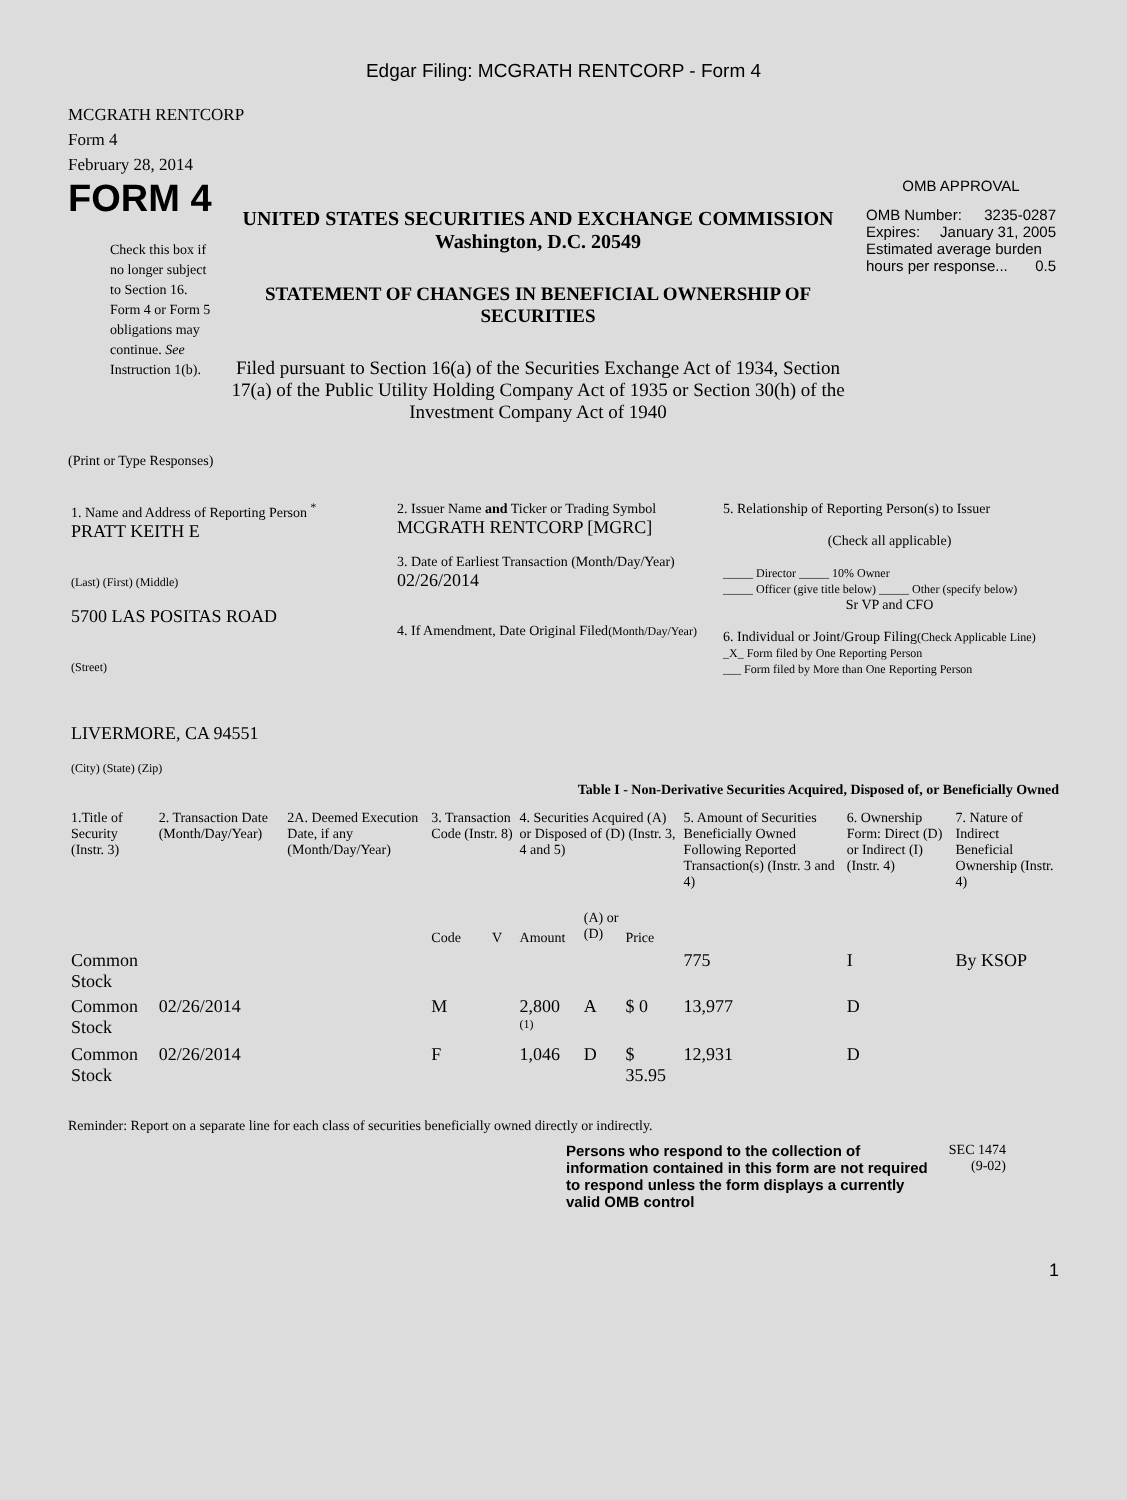Edgar Filing: MCGRATH RENTCORP - Form 4
MCGRATH RENTCORP
Form 4
February 28, 2014
FORM 4
Check this box if no longer subject to Section 16. Form 4 or Form 5 obligations may continue. See Instruction 1(b).
UNITED STATES SECURITIES AND EXCHANGE COMMISSION
Washington, D.C. 20549
STATEMENT OF CHANGES IN BENEFICIAL OWNERSHIP OF SECURITIES
Filed pursuant to Section 16(a) of the Securities Exchange Act of 1934, Section 17(a) of the Public Utility Holding Company Act of 1935 or Section 30(h) of the Investment Company Act of 1940
OMB APPROVAL
OMB Number: 3235-0287
Expires: January 31, 2005
Estimated average burden hours per response... 0.5
(Print or Type Responses)
| 1. Name and Address of Reporting Person <sup>*</sup> PRATT KEITH E (Last) (First) (Middle) 5700 LAS POSITAS ROAD (Street) LIVERMORE, CA 94551 (City) (State) (Zip) | 2. Issuer Name and Ticker or Trading Symbol MCGRATH RENTCORP [MGRC] 3. Date of Earliest Transaction (Month/Day/Year) 02/26/2014 4. If Amendment, Date Original Filed (Month/Day/Year) | 5. Relationship of Reporting Person(s) to Issuer (Check all applicable) _____ Director _____ 10% Owner _____ Officer (give title below) _____ Other (specify below) Sr VP and CFO 6. Individual or Joint/Group Filing (Check Applicable Line) _X_ Form filed by One Reporting Person ___ Form filed by More than One Reporting Person |
Table I - Non-Derivative Securities Acquired, Disposed of, or Beneficially Owned
| 1.Title of Security (Instr. 3) | 2. Transaction Date (Month/Day/Year) | 2A. Deemed Execution Date, if any (Month/Day/Year) | 3. Transaction Code (Instr. 8) | | 4. Securities Acquired (A) or Disposed of (D) (Instr. 3, 4 and 5) | | | 5. Amount of Securities Beneficially Owned Following Reported Transaction(s) (Instr. 3 and 4) | 6. Ownership Form: Direct (D) or Indirect (I) (Instr. 4) | 7. Nature of Indirect Beneficial Ownership (Instr. 4) |
| --- | --- | --- | --- | --- | --- | --- | --- | --- | --- | --- |
| | | | Code | V | Amount | (A) or (D) | Price | | | |
| Common Stock | | | | | | | | 775 | I | By KSOP |
| Common Stock | 02/26/2014 | | M | | 2,800 <sup>(1)</sup> | A | $ 0 | 13,977 | D | |
| Common Stock | 02/26/2014 | | F | | 1,046 | D | $ 35.95 | 12,931 | D | |
Reminder: Report on a separate line for each class of securities beneficially owned directly or indirectly.
Persons who respond to the collection of information contained in this form are not required to respond unless the form displays a currently valid OMB control
SEC 1474 (9-02)
1